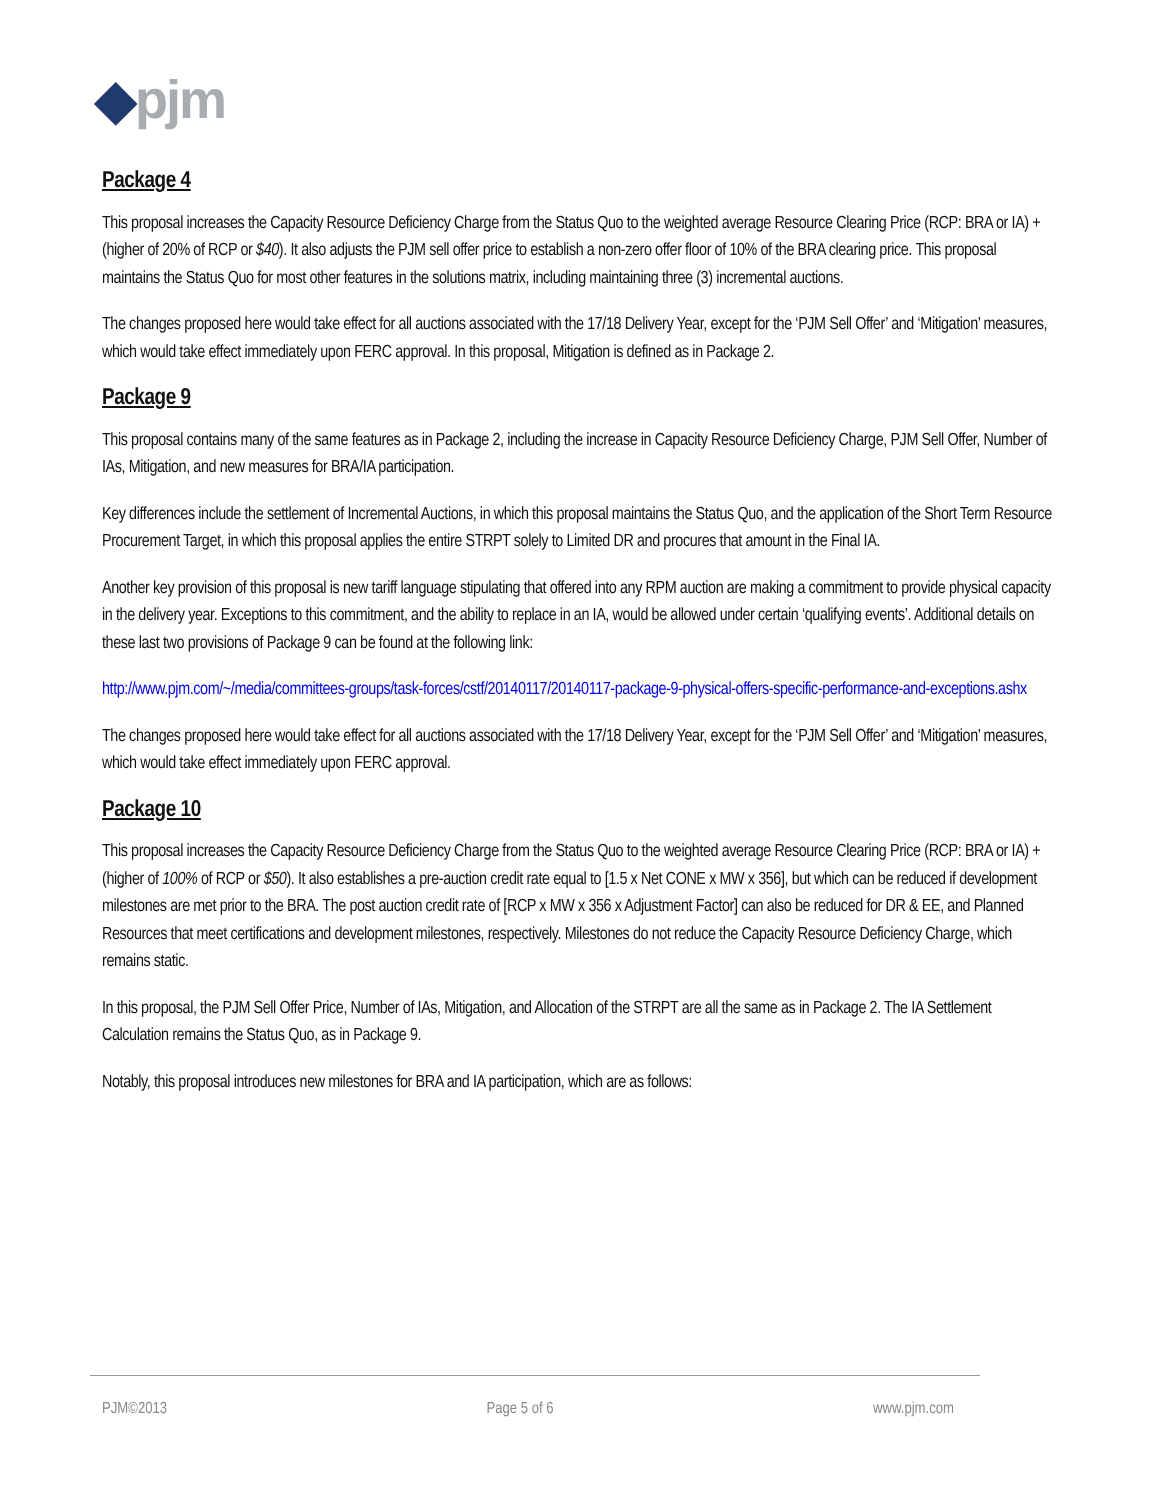◆pjm
Package 4
This proposal increases the Capacity Resource Deficiency Charge from the Status Quo to the weighted average Resource Clearing Price (RCP: BRA or IA) + (higher of 20% of RCP or $40). It also adjusts the PJM sell offer price to establish a non-zero offer floor of 10% of the BRA clearing price. This proposal maintains the Status Quo for most other features in the solutions matrix, including maintaining three (3) incremental auctions.
The changes proposed here would take effect for all auctions associated with the 17/18 Delivery Year, except for the ‘PJM Sell Offer’ and ‘Mitigation’ measures, which would take effect immediately upon FERC approval. In this proposal, Mitigation is defined as in Package 2.
Package 9
This proposal contains many of the same features as in Package 2, including the increase in Capacity Resource Deficiency Charge, PJM Sell Offer, Number of IAs, Mitigation, and new measures for BRA/IA participation.
Key differences include the settlement of Incremental Auctions, in which this proposal maintains the Status Quo, and the application of the Short Term Resource Procurement Target, in which this proposal applies the entire STRPT solely to Limited DR and procures that amount in the Final IA.
Another key provision of this proposal is new tariff language stipulating that offered into any RPM auction are making a commitment to provide physical capacity in the delivery year. Exceptions to this commitment, and the ability to replace in an IA, would be allowed under certain ‘qualifying events’. Additional details on these last two provisions of Package 9 can be found at the following link:
http://www.pjm.com/~/media/committees-groups/task-forces/cstf/20140117/20140117-package-9-physical-offers-specific-performance-and-exceptions.ashx
The changes proposed here would take effect for all auctions associated with the 17/18 Delivery Year, except for the ‘PJM Sell Offer’ and ‘Mitigation’ measures, which would take effect immediately upon FERC approval.
Package 10
This proposal increases the Capacity Resource Deficiency Charge from the Status Quo to the weighted average Resource Clearing Price (RCP: BRA or IA) + (higher of 100% of RCP or $50). It also establishes a pre-auction credit rate equal to [1.5 x Net CONE x MW x 356], but which can be reduced if development milestones are met prior to the BRA. The post auction credit rate of [RCP x MW x 356 x Adjustment Factor] can also be reduced for DR & EE, and Planned Resources that meet certifications and development milestones, respectively. Milestones do not reduce the Capacity Resource Deficiency Charge, which remains static.
In this proposal, the PJM Sell Offer Price, Number of IAs, Mitigation, and Allocation of the STRPT are all the same as in Package 2. The IA Settlement Calculation remains the Status Quo, as in Package 9.
Notably, this proposal introduces new milestones for BRA and IA participation, which are as follows:
PJM©2013 Page 5 of 6 www.pjm.com